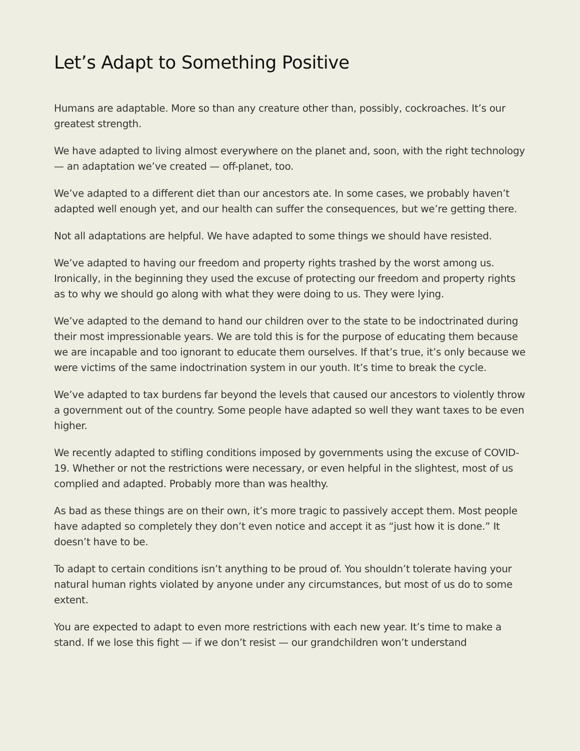Let’s Adapt to Something Positive
Humans are adaptable. More so than any creature other than, possibly, cockroaches. It’s our greatest strength.
We have adapted to living almost everywhere on the planet and, soon, with the right technology — an adaptation we’ve created — off-planet, too.
We’ve adapted to a different diet than our ancestors ate. In some cases, we probably haven’t adapted well enough yet, and our health can suffer the consequences, but we’re getting there.
Not all adaptations are helpful. We have adapted to some things we should have resisted.
We’ve adapted to having our freedom and property rights trashed by the worst among us. Ironically, in the beginning they used the excuse of protecting our freedom and property rights as to why we should go along with what they were doing to us. They were lying.
We’ve adapted to the demand to hand our children over to the state to be indoctrinated during their most impressionable years. We are told this is for the purpose of educating them because we are incapable and too ignorant to educate them ourselves. If that’s true, it’s only because we were victims of the same indoctrination system in our youth. It’s time to break the cycle.
We’ve adapted to tax burdens far beyond the levels that caused our ancestors to violently throw a government out of the country. Some people have adapted so well they want taxes to be even higher.
We recently adapted to stifling conditions imposed by governments using the excuse of COVID-19. Whether or not the restrictions were necessary, or even helpful in the slightest, most of us complied and adapted. Probably more than was healthy.
As bad as these things are on their own, it’s more tragic to passively accept them. Most people have adapted so completely they don’t even notice and accept it as “just how it is done.” It doesn’t have to be.
To adapt to certain conditions isn’t anything to be proud of. You shouldn’t tolerate having your natural human rights violated by anyone under any circumstances, but most of us do to some extent.
You are expected to adapt to even more restrictions with each new year. It’s time to make a stand. If we lose this fight — if we don’t resist — our grandchildren won’t understand